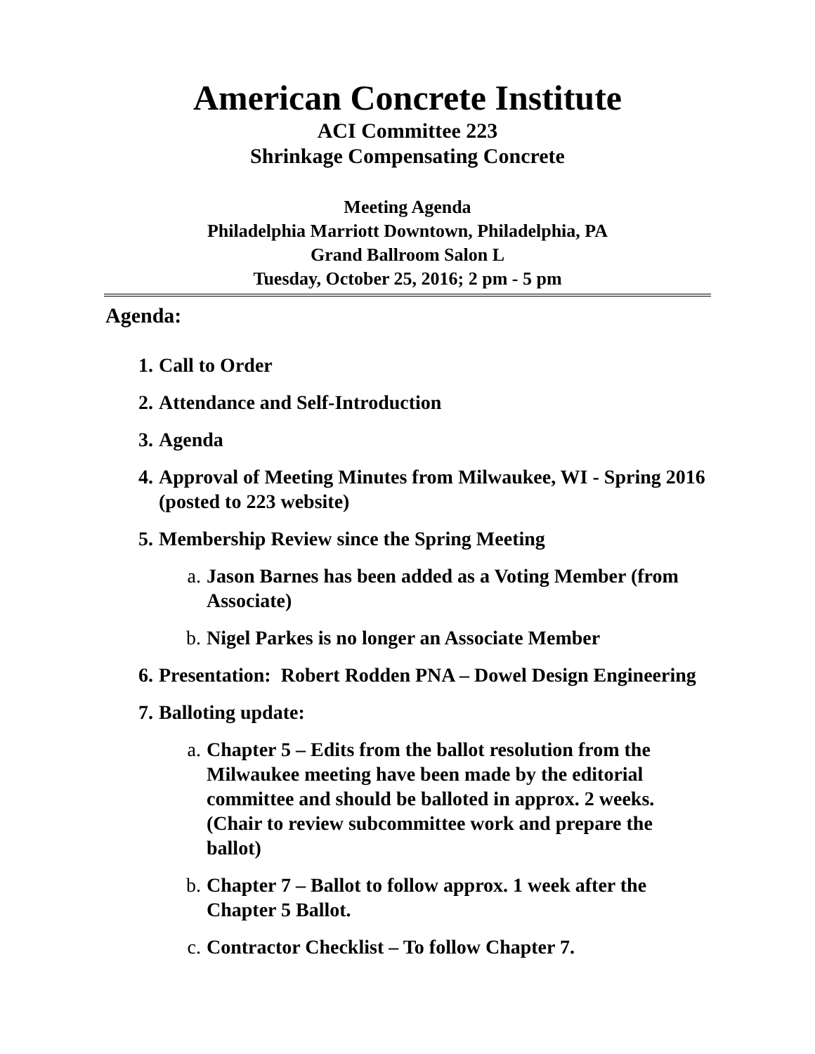American Concrete Institute
ACI Committee 223
Shrinkage Compensating Concrete
Meeting Agenda
Philadelphia Marriott Downtown, Philadelphia, PA
Grand Ballroom Salon L
Tuesday, October 25, 2016; 2 pm - 5 pm
Agenda:
1. Call to Order
2. Attendance and Self-Introduction
3. Agenda
4. Approval of Meeting Minutes from Milwaukee, WI - Spring 2016 (posted to 223 website)
5. Membership Review since the Spring Meeting
a. Jason Barnes has been added as a Voting Member (from Associate)
b. Nigel Parkes is no longer an Associate Member
6. Presentation: Robert Rodden PNA – Dowel Design Engineering
7. Balloting update:
a. Chapter 5 – Edits from the ballot resolution from the Milwaukee meeting have been made by the editorial committee and should be balloted in approx. 2 weeks. (Chair to review subcommittee work and prepare the ballot)
b. Chapter 7 – Ballot to follow approx. 1 week after the Chapter 5 Ballot.
c. Contractor Checklist – To follow Chapter 7.